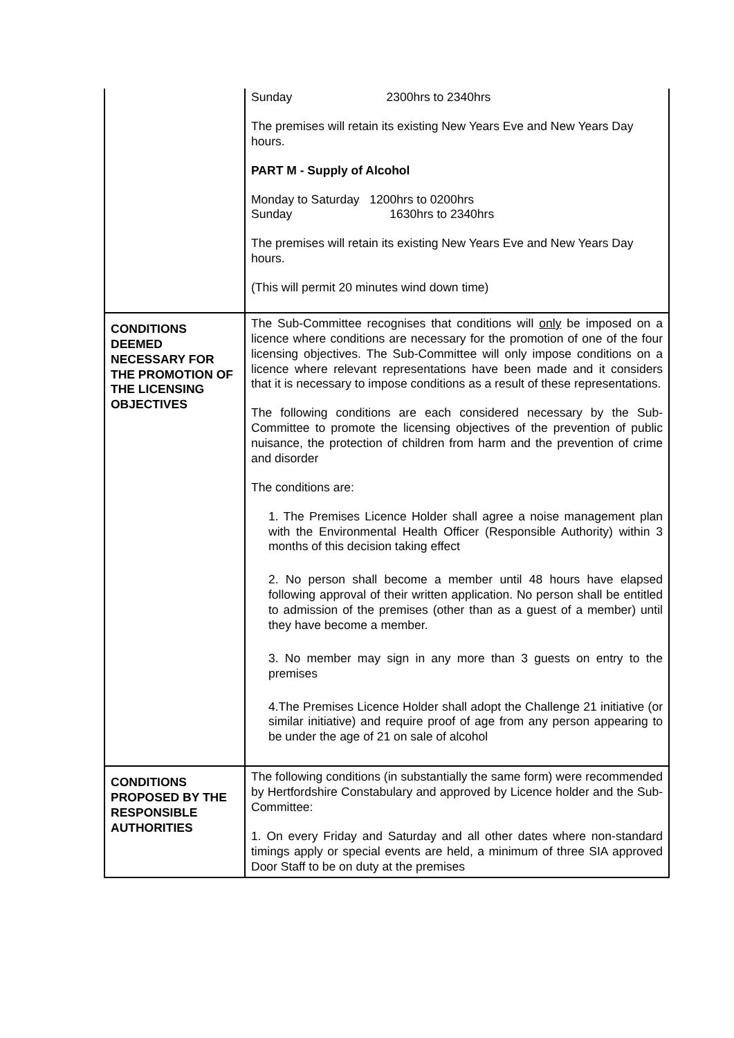| | Sunday 2300hrs to 2340hrs The premises will retain its existing New Years Eve and New Years Day hours. PART M - Supply of Alcohol Monday to Saturday 1200hrs to 0200hrs Sunday 1630hrs to 2340hrs The premises will retain its existing New Years Eve and New Years Day hours. (This will permit 20 minutes wind down time) |
| CONDITIONS DEEMED NECESSARY FOR THE PROMOTION OF THE LICENSING OBJECTIVES | The Sub-Committee recognises that conditions will only be imposed on a licence where conditions are necessary for the promotion of one of the four licensing objectives. The Sub-Committee will only impose conditions on a licence where relevant representations have been made and it considers that it is necessary to impose conditions as a result of these representations. The following conditions are each considered necessary by the Sub-Committee to promote the licensing objectives of the prevention of public nuisance, the protection of children from harm and the prevention of crime and disorder The conditions are: 1. The Premises Licence Holder shall agree a noise management plan with the Environmental Health Officer (Responsible Authority) within 3 months of this decision taking effect 2. No person shall become a member until 48 hours have elapsed following approval of their written application. No person shall be entitled to admission of the premises (other than as a guest of a member) until they have become a member. 3. No member may sign in any more than 3 guests on entry to the premises 4.The Premises Licence Holder shall adopt the Challenge 21 initiative (or similar initiative) and require proof of age from any person appearing to be under the age of 21 on sale of alcohol |
| CONDITIONS PROPOSED BY THE RESPONSIBLE AUTHORITIES | The following conditions (in substantially the same form) were recommended by Hertfordshire Constabulary and approved by Licence holder and the Sub-Committee: 1. On every Friday and Saturday and all other dates where non-standard timings apply or special events are held, a minimum of three SIA approved Door Staff to be on duty at the premises |